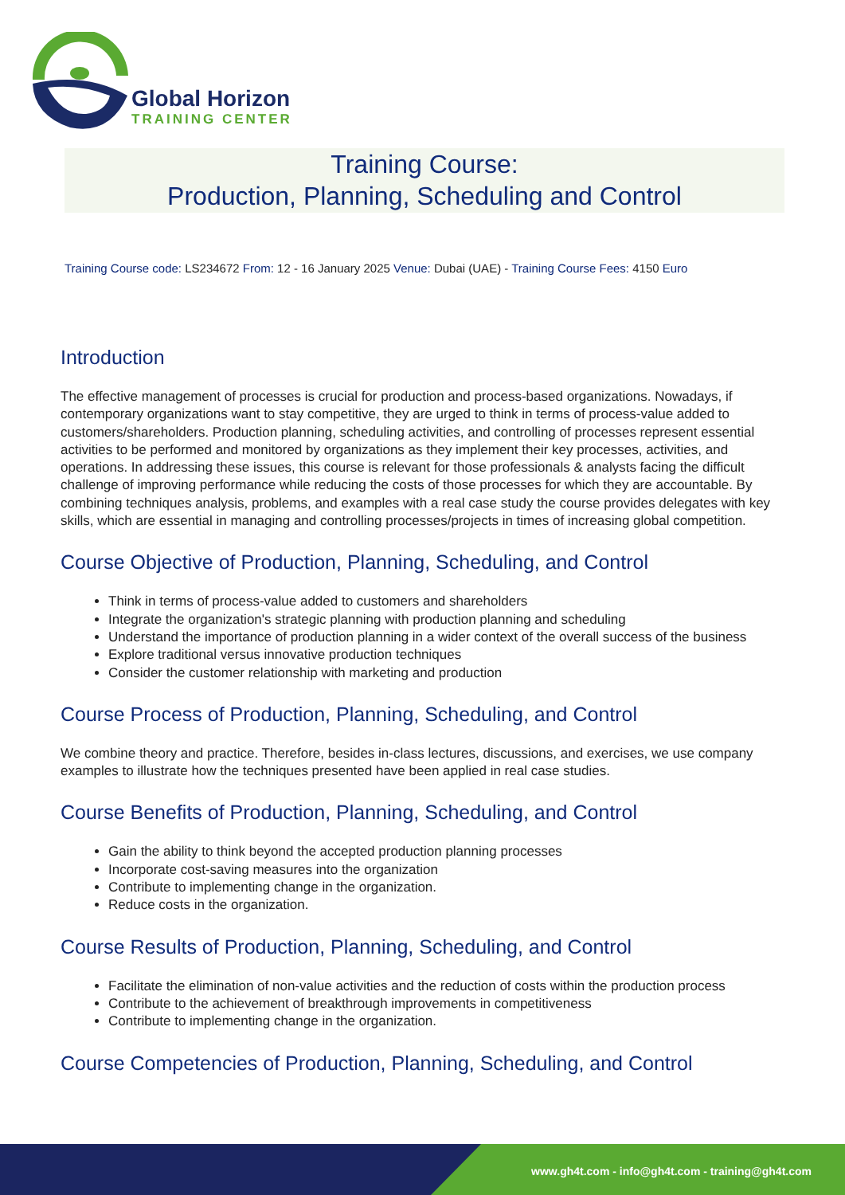Global Horizon
TRAINING CENTER
Training Course:
Production, Planning, Scheduling and Control
Training Course code: LS234672 From: 12 - 16 January 2025 Venue: Dubai (UAE) - Training Course Fees: 4150 Euro
Introduction
The effective management of processes is crucial for production and process-based organizations. Nowadays, if contemporary organizations want to stay competitive, they are urged to think in terms of process-value added to customers/shareholders. Production planning, scheduling activities, and controlling of processes represent essential activities to be performed and monitored by organizations as they implement their key processes, activities, and operations. In addressing these issues, this course is relevant for those professionals & analysts facing the difficult challenge of improving performance while reducing the costs of those processes for which they are accountable. By combining techniques analysis, problems, and examples with a real case study the course provides delegates with key skills, which are essential in managing and controlling processes/projects in times of increasing global competition.
Course Objective of Production, Planning, Scheduling, and Control
Think in terms of process-value added to customers and shareholders
Integrate the organization's strategic planning with production planning and scheduling
Understand the importance of production planning in a wider context of the overall success of the business
Explore traditional versus innovative production techniques
Consider the customer relationship with marketing and production
Course Process of Production, Planning, Scheduling, and Control
We combine theory and practice. Therefore, besides in-class lectures, discussions, and exercises, we use company examples to illustrate how the techniques presented have been applied in real case studies.
Course Benefits of Production, Planning, Scheduling, and Control
Gain the ability to think beyond the accepted production planning processes
Incorporate cost-saving measures into the organization
Contribute to implementing change in the organization.
Reduce costs in the organization.
Course Results of Production, Planning, Scheduling, and Control
Facilitate the elimination of non-value activities and the reduction of costs within the production process
Contribute to the achievement of breakthrough improvements in competitiveness
Contribute to implementing change in the organization.
Course Competencies of Production, Planning, Scheduling, and Control
www.gh4t.com - info@gh4t.com - training@gh4t.com